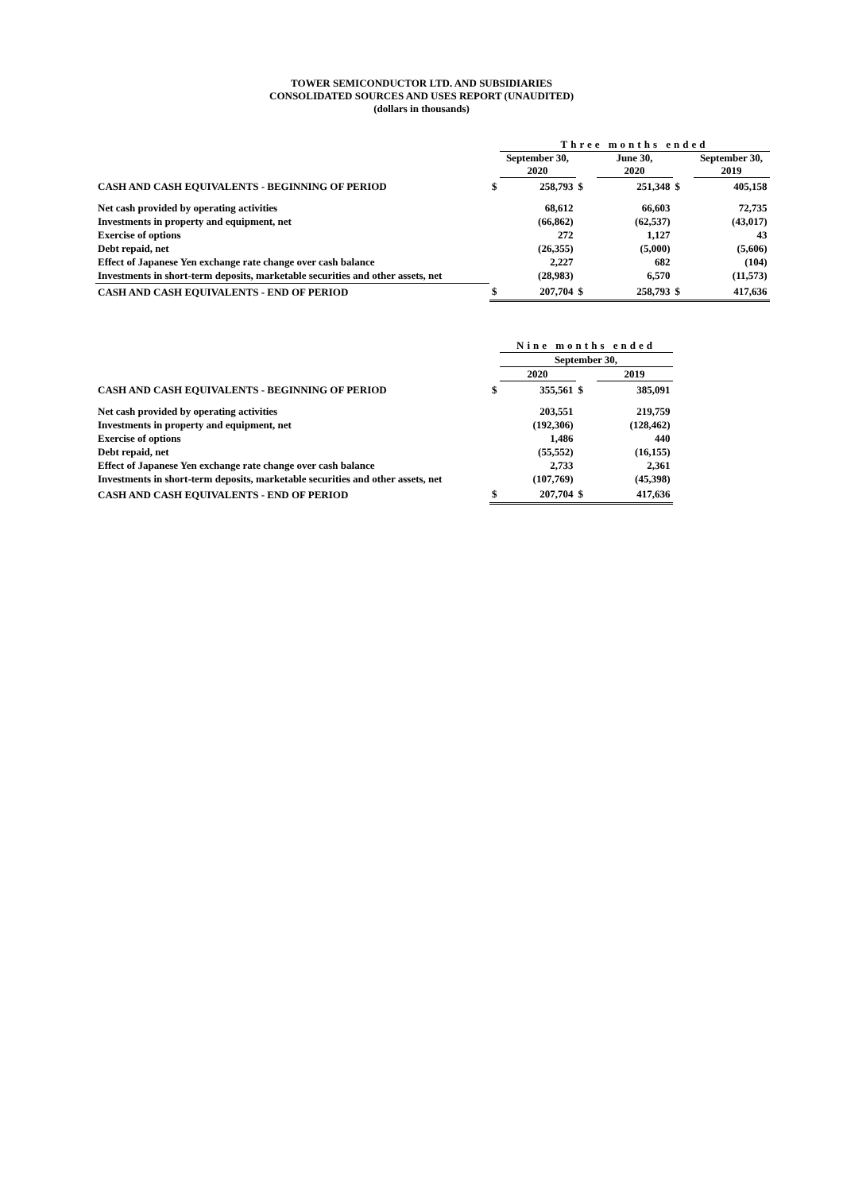TOWER SEMICONDUCTOR LTD. AND SUBSIDIARIES
CONSOLIDATED SOURCES AND USES REPORT (UNAUDITED)
(dollars in thousands)
| | | Three months ended | | | | |
| --- | --- | --- | --- | --- | --- | --- |
| | | September 30, 2020 | | June 30, 2020 | | September 30, 2019 |
| CASH AND CASH EQUIVALENTS - BEGINNING OF PERIOD | $ | 258,793 | $ | 251,348 | $ | 405,158 |
| Net cash provided by operating activities | | 68,612 | | 66,603 | | 72,735 |
| Investments in property and equipment, net | | (66,862) | | (62,537) | | (43,017) |
| Exercise of options | | 272 | | 1,127 | | 43 |
| Debt repaid, net | | (26,355) | | (5,000) | | (5,606) |
| Effect of Japanese Yen exchange rate change over cash balance | | 2,227 | | 682 | | (104) |
| Investments in short-term deposits, marketable securities and other assets, net | | (28,983) | | 6,570 | | (11,573) |
| CASH AND CASH EQUIVALENTS - END OF PERIOD | $ | 207,704 | $ | 258,793 | $ | 417,636 |
| | | Nine months ended | | |
| --- | --- | --- | --- | --- |
| | | September 30, | | |
| | | 2020 | | 2019 |
| CASH AND CASH EQUIVALENTS - BEGINNING OF PERIOD | $ | 355,561 | $ | 385,091 |
| Net cash provided by operating activities | | 203,551 | | 219,759 |
| Investments in property and equipment, net | | (192,306) | | (128,462) |
| Exercise of options | | 1,486 | | 440 |
| Debt repaid, net | | (55,552) | | (16,155) |
| Effect of Japanese Yen exchange rate change over cash balance | | 2,733 | | 2,361 |
| Investments in short-term deposits, marketable securities and other assets, net | | (107,769) | | (45,398) |
| CASH AND CASH EQUIVALENTS - END OF PERIOD | $ | 207,704 | $ | 417,636 |